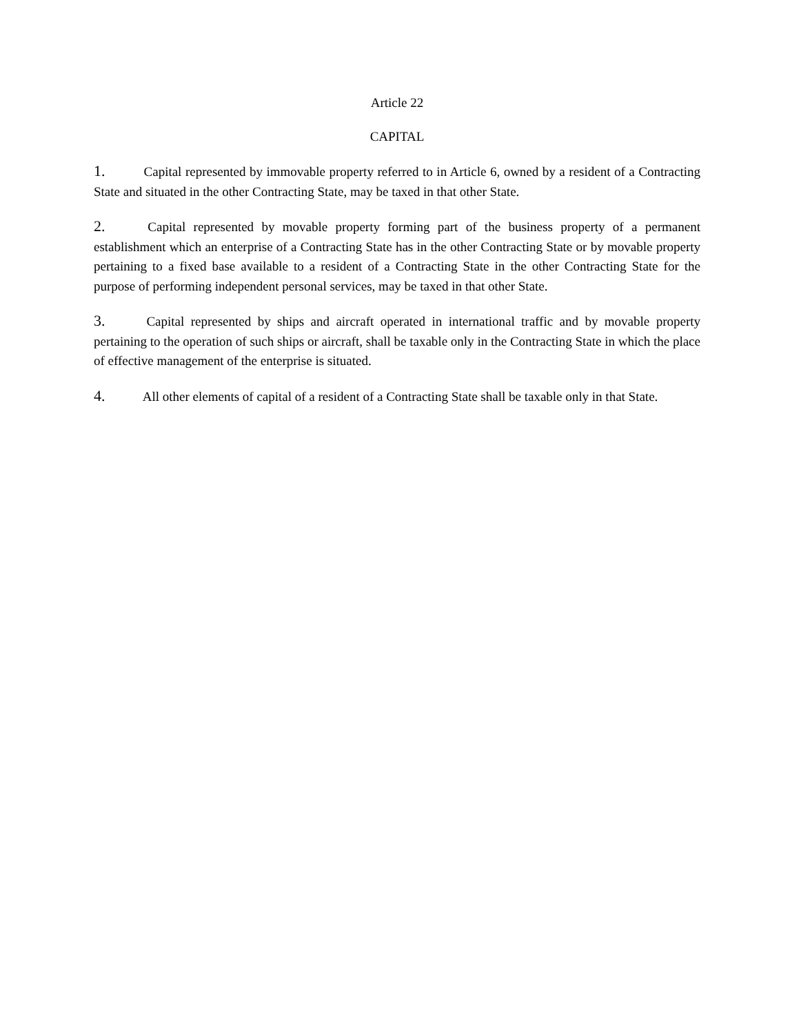Article 22
CAPITAL
1. Capital represented by immovable property referred to in Article 6, owned by a resident of a Contracting State and situated in the other Contracting State, may be taxed in that other State.
2. Capital represented by movable property forming part of the business property of a permanent establishment which an enterprise of a Contracting State has in the other Contracting State or by movable property pertaining to a fixed base available to a resident of a Contracting State in the other Contracting State for the purpose of performing independent personal services, may be taxed in that other State.
3. Capital represented by ships and aircraft operated in international traffic and by movable property pertaining to the operation of such ships or aircraft, shall be taxable only in the Contracting State in which the place of effective management of the enterprise is situated.
4. All other elements of capital of a resident of a Contracting State shall be taxable only in that State.